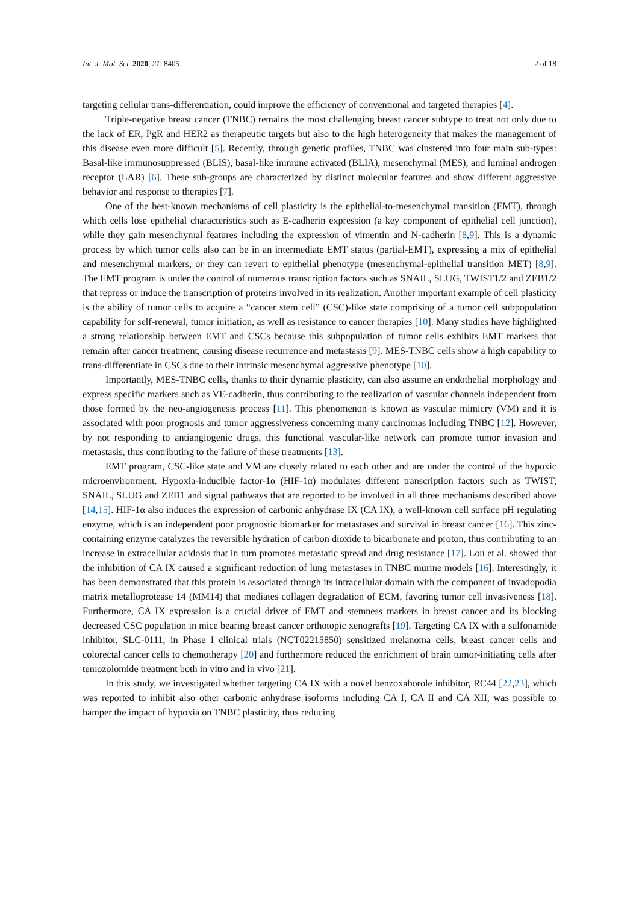Int. J. Mol. Sci. 2020, 21, 8405 2 of 18
targeting cellular trans-differentiation, could improve the efficiency of conventional and targeted therapies [4].
Triple-negative breast cancer (TNBC) remains the most challenging breast cancer subtype to treat not only due to the lack of ER, PgR and HER2 as therapeutic targets but also to the high heterogeneity that makes the management of this disease even more difficult [5]. Recently, through genetic profiles, TNBC was clustered into four main sub-types: Basal-like immunosuppressed (BLIS), basal-like immune activated (BLIA), mesenchymal (MES), and luminal androgen receptor (LAR) [6]. These sub-groups are characterized by distinct molecular features and show different aggressive behavior and response to therapies [7].
One of the best-known mechanisms of cell plasticity is the epithelial-to-mesenchymal transition (EMT), through which cells lose epithelial characteristics such as E-cadherin expression (a key component of epithelial cell junction), while they gain mesenchymal features including the expression of vimentin and N-cadherin [8,9]. This is a dynamic process by which tumor cells also can be in an intermediate EMT status (partial-EMT), expressing a mix of epithelial and mesenchymal markers, or they can revert to epithelial phenotype (mesenchymal-epithelial transition MET) [8,9]. The EMT program is under the control of numerous transcription factors such as SNAIL, SLUG, TWIST1/2 and ZEB1/2 that repress or induce the transcription of proteins involved in its realization. Another important example of cell plasticity is the ability of tumor cells to acquire a “cancer stem cell” (CSC)-like state comprising of a tumor cell subpopulation capability for self-renewal, tumor initiation, as well as resistance to cancer therapies [10]. Many studies have highlighted a strong relationship between EMT and CSCs because this subpopulation of tumor cells exhibits EMT markers that remain after cancer treatment, causing disease recurrence and metastasis [9]. MES-TNBC cells show a high capability to trans-differentiate in CSCs due to their intrinsic mesenchymal aggressive phenotype [10].
Importantly, MES-TNBC cells, thanks to their dynamic plasticity, can also assume an endothelial morphology and express specific markers such as VE-cadherin, thus contributing to the realization of vascular channels independent from those formed by the neo-angiogenesis process [11]. This phenomenon is known as vascular mimicry (VM) and it is associated with poor prognosis and tumor aggressiveness concerning many carcinomas including TNBC [12]. However, by not responding to antiangiogenic drugs, this functional vascular-like network can promote tumor invasion and metastasis, thus contributing to the failure of these treatments [13].
EMT program, CSC-like state and VM are closely related to each other and are under the control of the hypoxic microenvironment. Hypoxia-inducible factor-1α (HIF-1α) modulates different transcription factors such as TWIST, SNAIL, SLUG and ZEB1 and signal pathways that are reported to be involved in all three mechanisms described above [14,15]. HIF-1α also induces the expression of carbonic anhydrase IX (CA IX), a well-known cell surface pH regulating enzyme, which is an independent poor prognostic biomarker for metastases and survival in breast cancer [16]. This zinc-containing enzyme catalyzes the reversible hydration of carbon dioxide to bicarbonate and proton, thus contributing to an increase in extracellular acidosis that in turn promotes metastatic spread and drug resistance [17]. Lou et al. showed that the inhibition of CA IX caused a significant reduction of lung metastases in TNBC murine models [16]. Interestingly, it has been demonstrated that this protein is associated through its intracellular domain with the component of invadopodia matrix metalloprotease 14 (MM14) that mediates collagen degradation of ECM, favoring tumor cell invasiveness [18]. Furthermore, CA IX expression is a crucial driver of EMT and stemness markers in breast cancer and its blocking decreased CSC population in mice bearing breast cancer orthotopic xenografts [19]. Targeting CA IX with a sulfonamide inhibitor, SLC-0111, in Phase I clinical trials (NCT02215850) sensitized melanoma cells, breast cancer cells and colorectal cancer cells to chemotherapy [20] and furthermore reduced the enrichment of brain tumor-initiating cells after temozolomide treatment both in vitro and in vivo [21].
In this study, we investigated whether targeting CA IX with a novel benzoxaborole inhibitor, RC44 [22,23], which was reported to inhibit also other carbonic anhydrase isoforms including CA I, CA II and CA XII, was possible to hamper the impact of hypoxia on TNBC plasticity, thus reducing